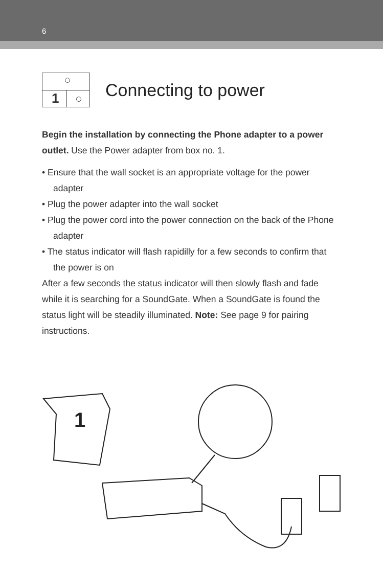6
1
Connecting to power
Begin the installation by connecting the Phone adapter to a power outlet. Use the Power adapter from box no. 1.
• Ensure that the wall socket is an appropriate voltage for the power adapter
• Plug the power adapter into the wall socket
• Plug the power cord into the power connection on the back of the Phone adapter
• The status indicator will flash rapidilly for a few seconds to confirm that the power is on
After a few seconds the status indicator will then slowly flash and fade while it is searching for a SoundGate. When a SoundGate is found the status light will be steadily illuminated. Note: See page 9 for pairing instructions.
1